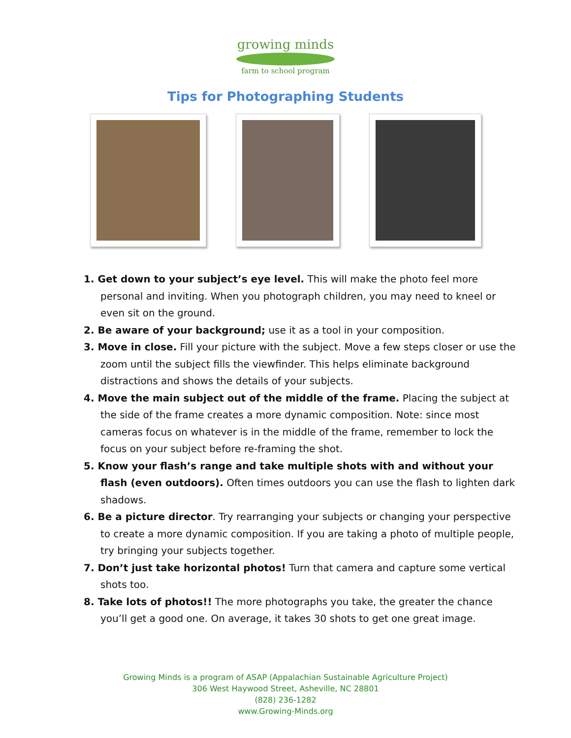growing minds
farm to school program
Tips for Photographing Students
1. Get down to your subject’s eye level. This will make the photo feel more personal and inviting. When you photograph children, you may need to kneel or even sit on the ground.
2. Be aware of your background; use it as a tool in your composition.
3. Move in close. Fill your picture with the subject. Move a few steps closer or use the zoom until the subject fills the viewfinder. This helps eliminate background distractions and shows the details of your subjects.
4. Move the main subject out of the middle of the frame. Placing the subject at the side of the frame creates a more dynamic composition. Note: since most cameras focus on whatever is in the middle of the frame, remember to lock the focus on your subject before re-framing the shot.
5. Know your flash’s range and take multiple shots with and without your flash (even outdoors). Often times outdoors you can use the flash to lighten dark shadows.
6. Be a picture director. Try rearranging your subjects or changing your perspective to create a more dynamic composition. If you are taking a photo of multiple people, try bringing your subjects together.
7. Don’t just take horizontal photos! Turn that camera and capture some vertical shots too.
8. Take lots of photos!! The more photographs you take, the greater the chance you’ll get a good one. On average, it takes 30 shots to get one great image.
Growing Minds is a program of ASAP (Appalachian Sustainable Agriculture Project)
306 West Haywood Street, Asheville, NC 28801
(828) 236-1282
www.Growing-Minds.org